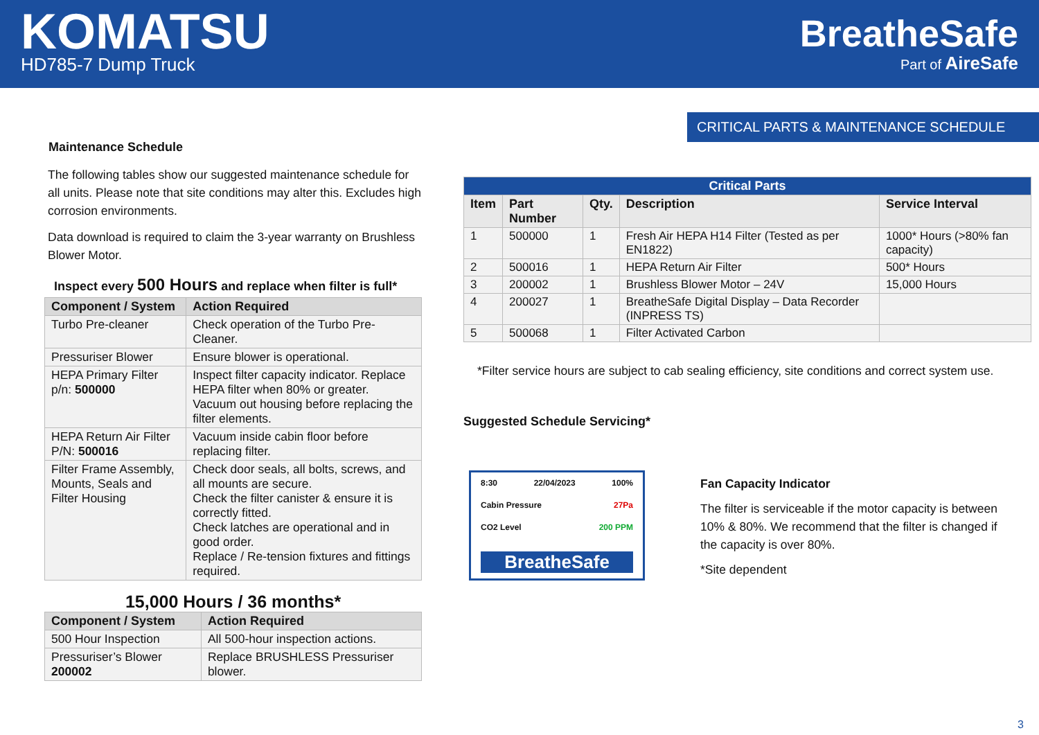KOMATSU
HD785-7 Dump Truck
BreatheSafe
Part of AireSafe
CRITICAL PARTS & MAINTENANCE SCHEDULE
Maintenance Schedule
The following tables show our suggested maintenance schedule for all units. Please note that site conditions may alter this. Excludes high corrosion environments.
Data download is required to claim the 3-year warranty on Brushless Blower Motor.
Inspect every 500 Hours and replace when filter is full*
| Component / System | Action Required |
| --- | --- |
| Turbo Pre-cleaner | Check operation of the Turbo Pre-Cleaner. |
| Pressuriser Blower | Ensure blower is operational. |
| HEPA Primary Filter p/n: 500000 | Inspect filter capacity indicator. Replace HEPA filter when 80% or greater. Vacuum out housing before replacing the filter elements. |
| HEPA Return Air Filter P/N: 500016 | Vacuum inside cabin floor before replacing filter. |
| Filter Frame Assembly, Mounts, Seals and Filter Housing | Check door seals, all bolts, screws, and all mounts are secure. Check the filter canister & ensure it is correctly fitted. Check latches are operational and in good order. Replace / Re-tension fixtures and fittings required. |
15,000 Hours / 36 months*
| Component / System | Action Required |
| --- | --- |
| 500 Hour Inspection | All 500-hour inspection actions. |
| Pressuriser’s Blower 200002 | Replace BRUSHLESS Pressuriser blower. |
| Critical Parts | | | | |
| --- | --- | --- | --- | --- |
| Item | Part Number | Qty. | Description | Service Interval |
| 1 | 500000 | 1 | Fresh Air HEPA H14 Filter (Tested as per EN1822) | 1000* Hours (>80% fan capacity) |
| 2 | 500016 | 1 | HEPA Return Air Filter | 500* Hours |
| 3 | 200002 | 1 | Brushless Blower Motor – 24V | 15,000 Hours |
| 4 | 200027 | 1 | BreatheSafe Digital Display – Data Recorder (INPRESS TS) | |
| 5 | 500068 | 1 | Filter Activated Carbon | |
*Filter service hours are subject to cab sealing efficiency, site conditions and correct system use.
Suggested Schedule Servicing*
8:30 22/04/2023 100%
Cabin Pressure 27Pa
CO2 Level 200 PPM
BreatheSafe
Fan Capacity Indicator
The filter is serviceable if the motor capacity is between 10% & 80%. We recommend that the filter is changed if the capacity is over 80%.
*Site dependent
3